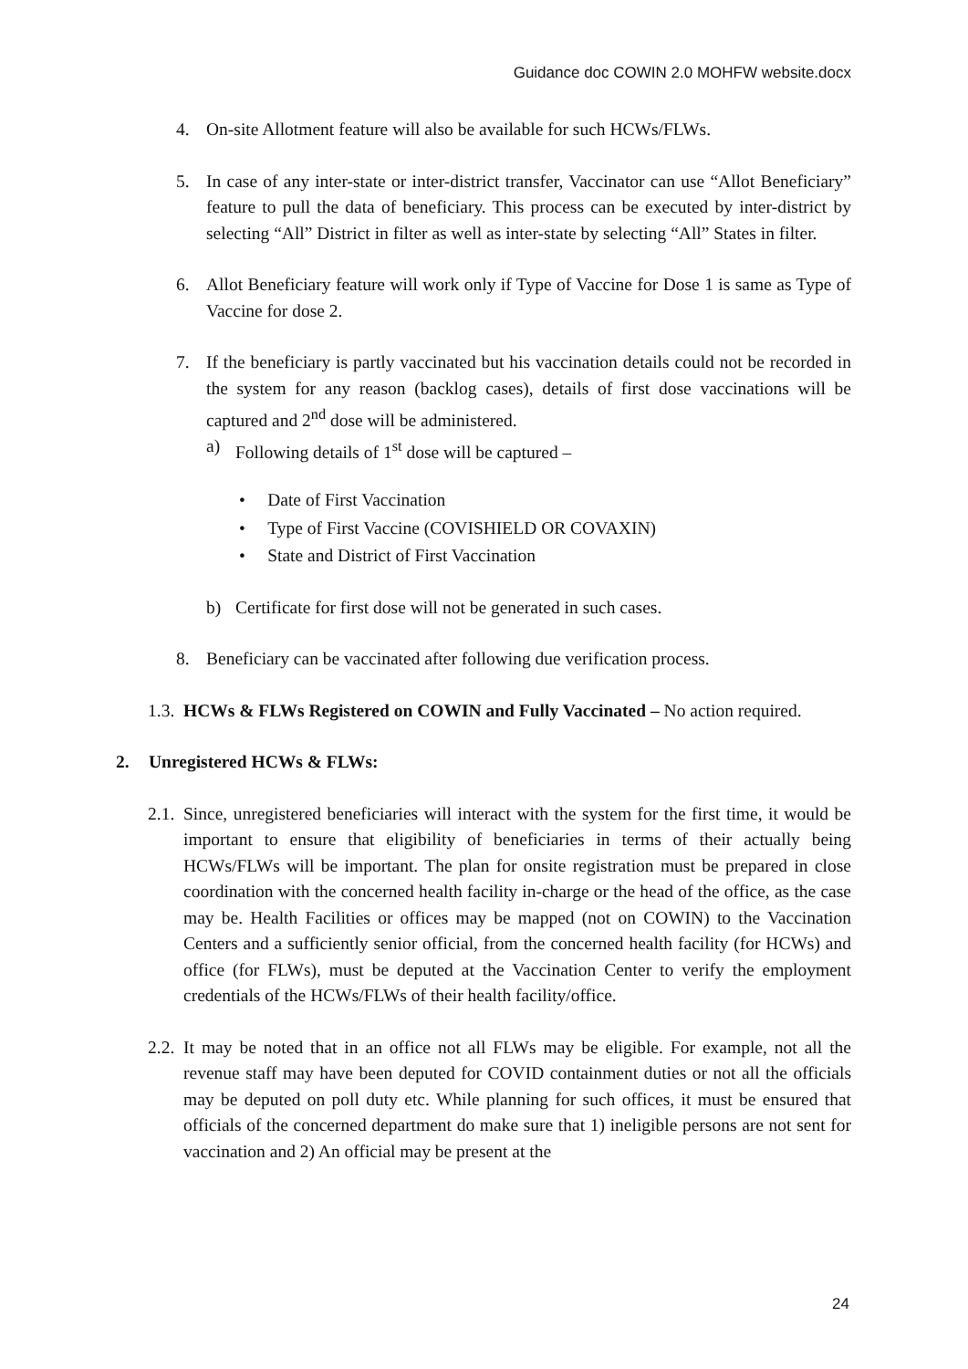Guidance doc COWIN 2.0 MOHFW website.docx
4. On-site Allotment feature will also be available for such HCWs/FLWs.
5. In case of any inter-state or inter-district transfer, Vaccinator can use “Allot Beneficiary” feature to pull the data of beneficiary. This process can be executed by inter-district by selecting “All” District in filter as well as inter-state by selecting “All” States in filter.
6. Allot Beneficiary feature will work only if Type of Vaccine for Dose 1 is same as Type of Vaccine for dose 2.
7. If the beneficiary is partly vaccinated but his vaccination details could not be recorded in the system for any reason (backlog cases), details of first dose vaccinations will be captured and 2<sup>nd</sup> dose will be administered.
a) Following details of 1<sup>st</sup> dose will be captured –
• Date of First Vaccination
• Type of First Vaccine (COVISHIELD OR COVAXIN)
• State and District of First Vaccination
b) Certificate for first dose will not be generated in such cases.
8. Beneficiary can be vaccinated after following due verification process.
1.3.
HCWs & FLWs Registered on COWIN and Fully Vaccinated – No action required.
2. Unregistered HCWs & FLWs:
2.1.
Since, unregistered beneficiaries will interact with the system for the first time, it would be important to ensure that eligibility of beneficiaries in terms of their actually being HCWs/FLWs will be important. The plan for onsite registration must be prepared in close coordination with the concerned health facility in-charge or the head of the office, as the case may be. Health Facilities or offices may be mapped (not on COWIN) to the Vaccination Centers and a sufficiently senior official, from the concerned health facility (for HCWs) and office (for FLWs), must be deputed at the Vaccination Center to verify the employment credentials of the HCWs/FLWs of their health facility/office.
2.2.
It may be noted that in an office not all FLWs may be eligible. For example, not all the revenue staff may have been deputed for COVID containment duties or not all the officials may be deputed on poll duty etc. While planning for such offices, it must be ensured that officials of the concerned department do make sure that 1) ineligible persons are not sent for vaccination and 2) An official may be present at the
24